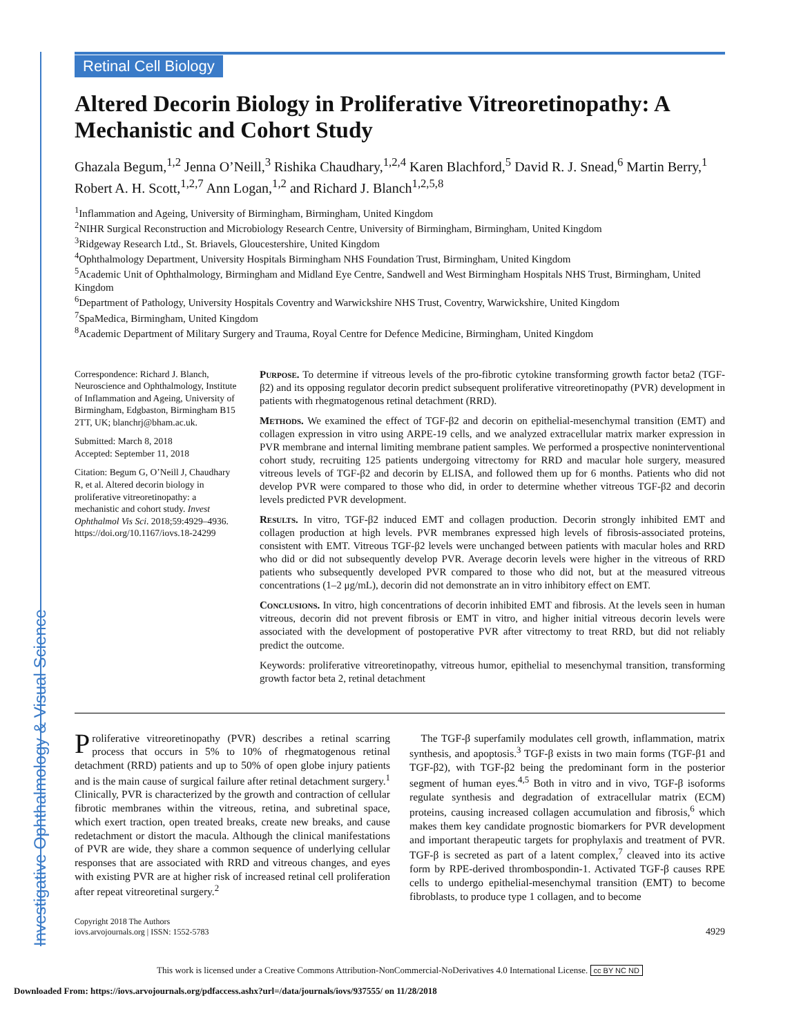Investigative Ophthalmology & Visual Science
Retinal Cell Biology
Altered Decorin Biology in Proliferative Vitreoretinopathy: A Mechanistic and Cohort Study
Ghazala Begum,<sup>1,2</sup> Jenna O’Neill,<sup>3</sup> Rishika Chaudhary,<sup>1,2,4</sup> Karen Blachford,<sup>5</sup> David R. J. Snead,<sup>6</sup> Martin Berry,<sup>1</sup> Robert A. H. Scott,<sup>1,2,7</sup> Ann Logan,<sup>1,2</sup> and Richard J. Blanch<sup>1,2,5,8</sup>
<sup>1</sup> Inflammation and Ageing, University of Birmingham, Birmingham, United Kingdom
<sup>2</sup> NIHR Surgical Reconstruction and Microbiology Research Centre, University of Birmingham, Birmingham, United Kingdom
<sup>3</sup> Ridgeway Research Ltd., St. Briavels, Gloucestershire, United Kingdom
<sup>4</sup> Ophthalmology Department, University Hospitals Birmingham NHS Foundation Trust, Birmingham, United Kingdom
<sup>5</sup> Academic Unit of Ophthalmology, Birmingham and Midland Eye Centre, Sandwell and West Birmingham Hospitals NHS Trust, Birmingham, United Kingdom
<sup>6</sup> Department of Pathology, University Hospitals Coventry and Warwickshire NHS Trust, Coventry, Warwickshire, United Kingdom
<sup>7</sup> SpaMedica, Birmingham, United Kingdom
<sup>8</sup> Academic Department of Military Surgery and Trauma, Royal Centre for Defence Medicine, Birmingham, United Kingdom
Correspondence: Richard J. Blanch, Neuroscience and Ophthalmology, Institute of Inflammation and Ageing, University of Birmingham, Edgbaston, Birmingham B15 2TT, UK; blanchrj@bham.ac.uk.
Submitted: March 8, 2018
Accepted: September 11, 2018
Citation: Begum G, O’Neill J, Chaudhary R, et al. Altered decorin biology in proliferative vitreoretinopathy: a mechanistic and cohort study. Invest Ophthalmol Vis Sci. 2018;59:4929–4936. https://doi.org/10.1167/iovs.18-24299
Purpose. To determine if vitreous levels of the pro-fibrotic cytokine transforming growth factor beta2 (TGF-β2) and its opposing regulator decorin predict subsequent proliferative vitreoretinopathy (PVR) development in patients with rhegmatogenous retinal detachment (RRD).
Methods. We examined the effect of TGF-β2 and decorin on epithelial-mesenchymal transition (EMT) and collagen expression in vitro using ARPE-19 cells, and we analyzed extracellular matrix marker expression in PVR membrane and internal limiting membrane patient samples. We performed a prospective noninterventional cohort study, recruiting 125 patients undergoing vitrectomy for RRD and macular hole surgery, measured vitreous levels of TGF-β2 and decorin by ELISA, and followed them up for 6 months. Patients who did not develop PVR were compared to those who did, in order to determine whether vitreous TGF-β2 and decorin levels predicted PVR development.
Results. In vitro, TGF-β2 induced EMT and collagen production. Decorin strongly inhibited EMT and collagen production at high levels. PVR membranes expressed high levels of fibrosis-associated proteins, consistent with EMT. Vitreous TGF-β2 levels were unchanged between patients with macular holes and RRD who did or did not subsequently develop PVR. Average decorin levels were higher in the vitreous of RRD patients who subsequently developed PVR compared to those who did not, but at the measured vitreous concentrations (1–2 μg/mL), decorin did not demonstrate an in vitro inhibitory effect on EMT.
Conclusions. In vitro, high concentrations of decorin inhibited EMT and fibrosis. At the levels seen in human vitreous, decorin did not prevent fibrosis or EMT in vitro, and higher initial vitreous decorin levels were associated with the development of postoperative PVR after vitrectomy to treat RRD, but did not reliably predict the outcome.
Keywords: proliferative vitreoretinopathy, vitreous humor, epithelial to mesenchymal transition, transforming growth factor beta 2, retinal detachment
Proliferative vitreoretinopathy (PVR) describes a retinal scarring process that occurs in 5% to 10% of rhegmatogenous retinal detachment (RRD) patients and up to 50% of open globe injury patients and is the main cause of surgical failure after retinal detachment surgery.<sup>1</sup> Clinically, PVR is characterized by the growth and contraction of cellular fibrotic membranes within the vitreous, retina, and subretinal space, which exert traction, open treated breaks, create new breaks, and cause redetachment or distort the macula. Although the clinical manifestations of PVR are wide, they share a common sequence of underlying cellular responses that are associated with RRD and vitreous changes, and eyes with existing PVR are at higher risk of increased retinal cell proliferation after repeat vitreoretinal surgery.<sup>2</sup>
The TGF-β superfamily modulates cell growth, inflammation, matrix synthesis, and apoptosis.<sup>3</sup> TGF-β exists in two main forms (TGF-β1 and TGF-β2), with TGF-β2 being the predominant form in the posterior segment of human eyes.<sup>4,5</sup> Both in vitro and in vivo, TGF-β isoforms regulate synthesis and degradation of extracellular matrix (ECM) proteins, causing increased collagen accumulation and fibrosis,<sup>6</sup> which makes them key candidate prognostic biomarkers for PVR development and important therapeutic targets for prophylaxis and treatment of PVR. TGF-β is secreted as part of a latent complex,<sup>7</sup> cleaved into its active form by RPE-derived thrombospondin-1. Activated TGF-β causes RPE cells to undergo epithelial-mesenchymal transition (EMT) to become fibroblasts, to produce type 1 collagen, and to become
Copyright 2018 The Authors
iovs.arvojournals.org | ISSN: 1552-5783
4929
This work is licensed under a Creative Commons Attribution-NonCommercial-NoDerivatives 4.0 International License. cc BY NC ND
Downloaded From: https://iovs.arvojournals.org/pdfaccess.ashx?url=/data/journals/iovs/937555/ on 11/28/2018